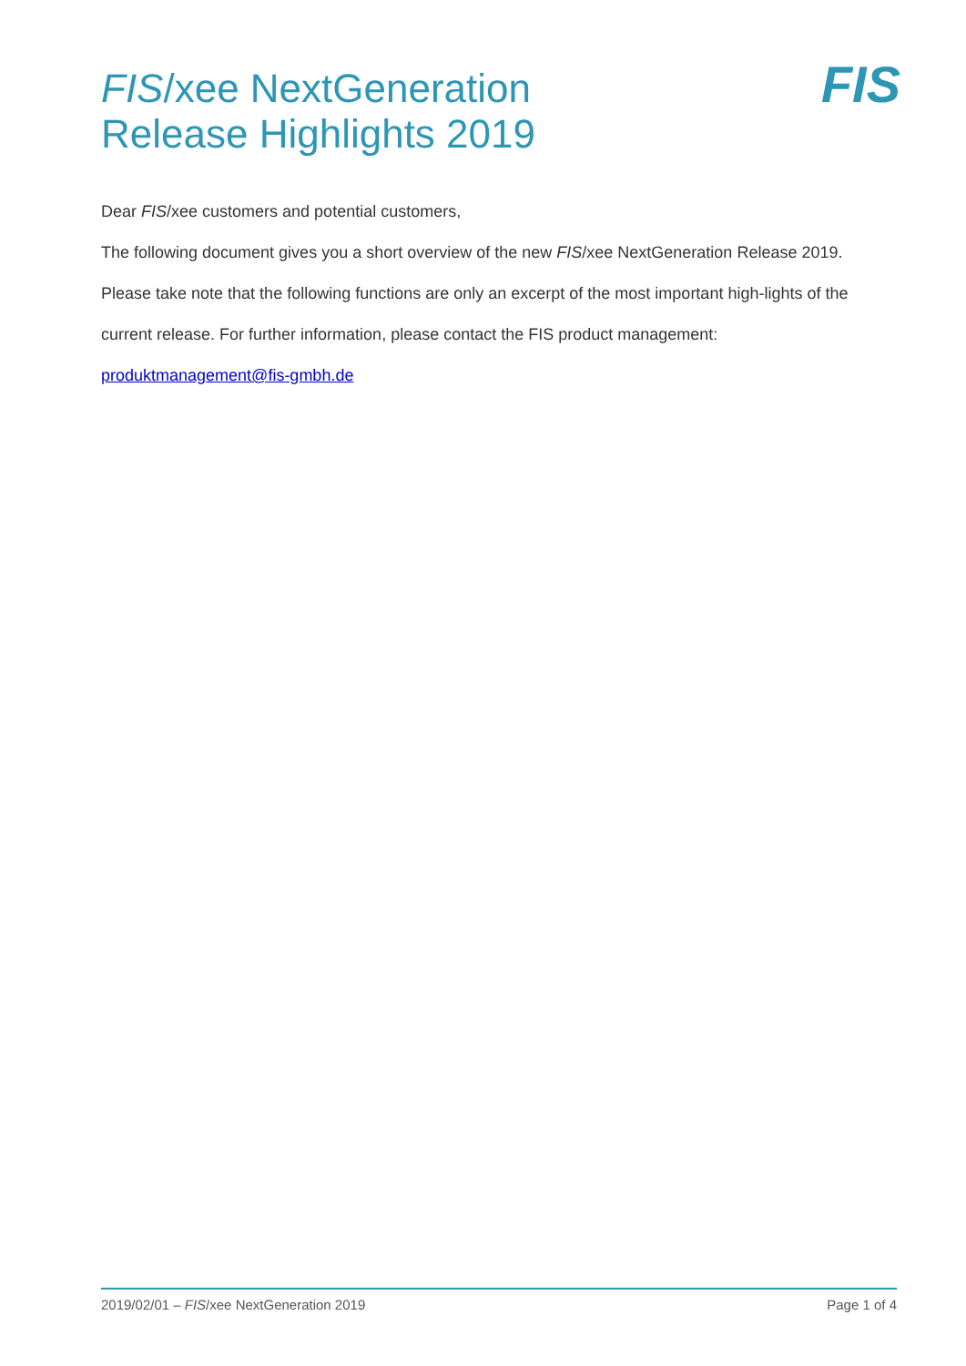FIS/xee NextGeneration
Release Highlights 2019
FIS
Dear FIS/xee customers and potential customers,
The following document gives you a short overview of the new FIS/xee NextGeneration Release 2019. Please take note that the following functions are only an excerpt of the most important high-lights of the current release. For further information, please contact the FIS product management: produktmanagement@fis-gmbh.de
2019/02/01 – FIS/xee NextGeneration 2019 Page 1 of 4